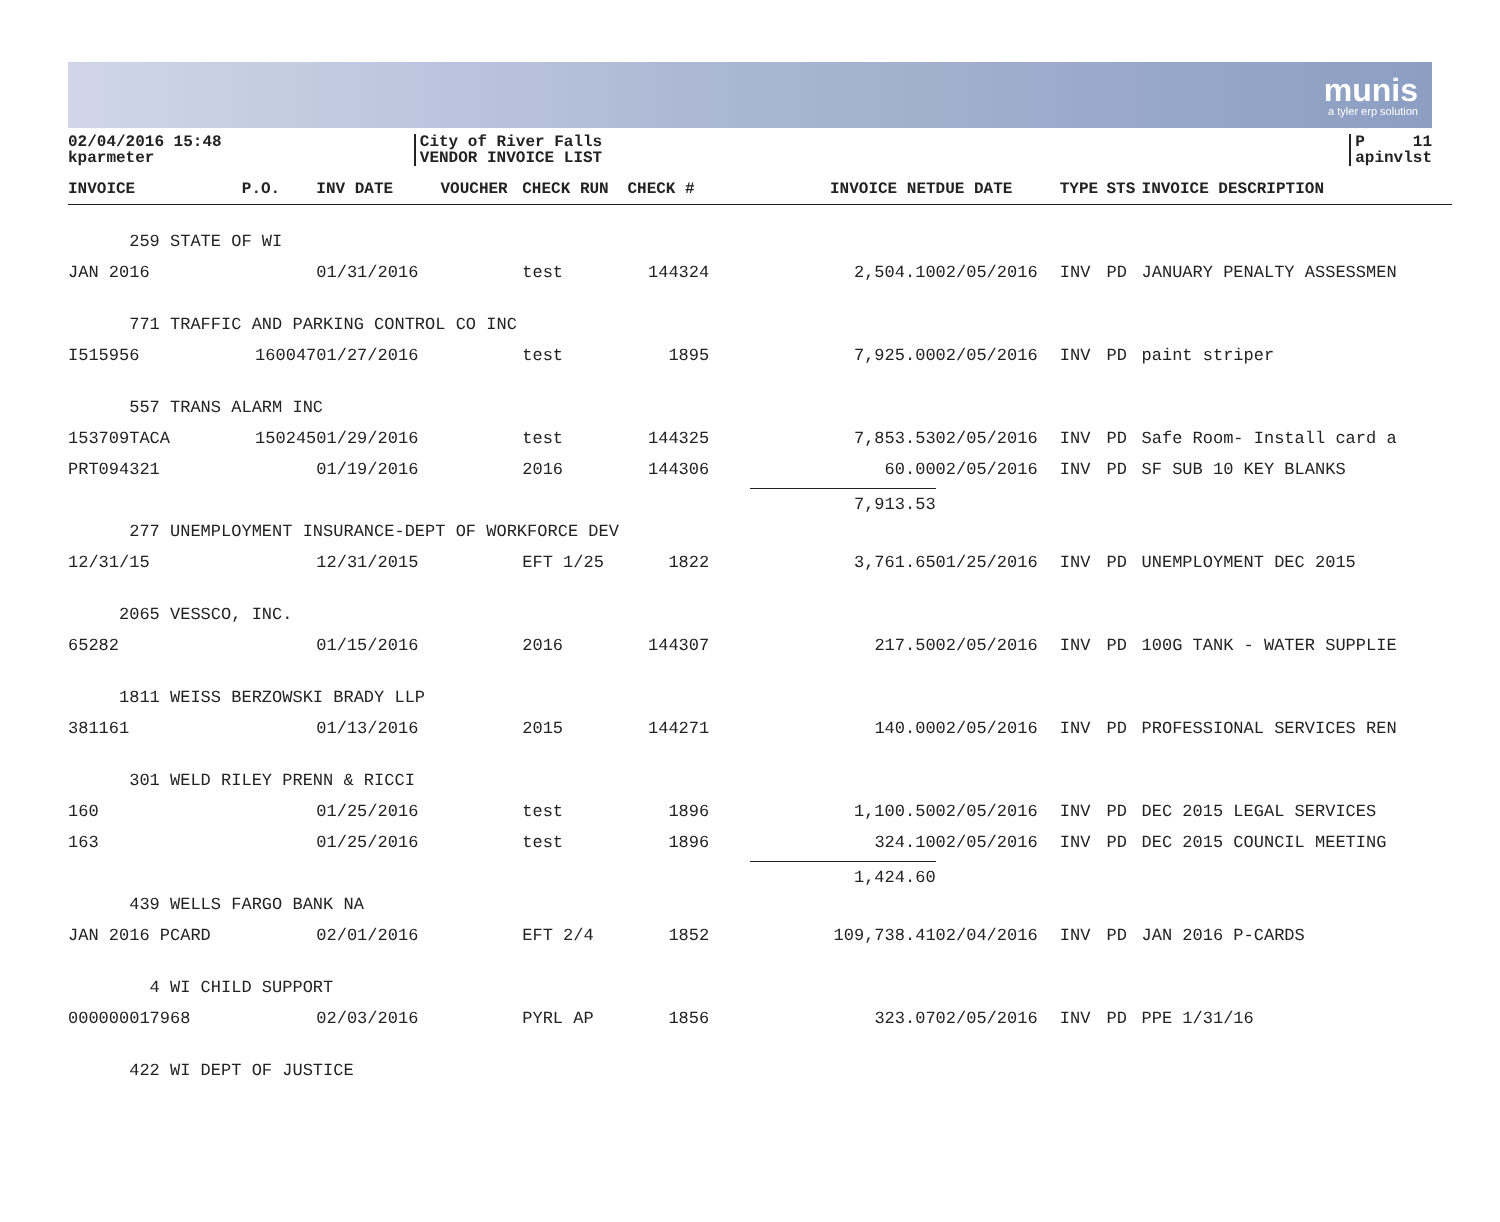munis
a tyler erp solution
02/04/2016 15:48
kparmeter
City of River Falls
VENDOR INVOICE LIST
P 11
apinvlst
| INVOICE | P.O. | INV DATE | VOUCHER | CHECK RUN | CHECK # | INVOICE NET | DUE DATE | TYPE | STS | INVOICE DESCRIPTION |
| --- | --- | --- | --- | --- | --- | --- | --- | --- | --- | --- |
| 259 STATE OF WI | | | | | | | | | | |
| JAN 2016 | | 01/31/2016 | | test | 144324 | 2,504.10 | 02/05/2016 | INV | PD | JANUARY PENALTY ASSESSMEN |
| 771 TRAFFIC AND PARKING CONTROL CO INC | | | | | | | | | | |
| I515956 | 160047 | 01/27/2016 | | test | 1895 | 7,925.00 | 02/05/2016 | INV | PD | paint striper |
| 557 TRANS ALARM INC | | | | | | | | | | |
| 153709TACA | 150245 | 01/29/2016 | | test | 144325 | 7,853.53 | 02/05/2016 | INV | PD | Safe Room- Install card a |
| PRT094321 | | 01/19/2016 | | 2016 | 144306 | 60.00 | 02/05/2016 | INV | PD | SF SUB 10 KEY BLANKS |
| | | | | | | 7,913.53 | | | | |
| 277 UNEMPLOYMENT INSURANCE-DEPT OF WORKFORCE DEV | | | | | | | | | | |
| 12/31/15 | | 12/31/2015 | | EFT 1/25 | 1822 | 3,761.65 | 01/25/2016 | INV | PD | UNEMPLOYMENT DEC 2015 |
| 2065 VESSCO, INC. | | | | | | | | | | |
| 65282 | | 01/15/2016 | | 2016 | 144307 | 217.50 | 02/05/2016 | INV | PD | 100G TANK - WATER SUPPLIE |
| 1811 WEISS BERZOWSKI BRADY LLP | | | | | | | | | | |
| 381161 | | 01/13/2016 | | 2015 | 144271 | 140.00 | 02/05/2016 | INV | PD | PROFESSIONAL SERVICES REN |
| 301 WELD RILEY PRENN & RICCI | | | | | | | | | | |
| 160 | | 01/25/2016 | | test | 1896 | 1,100.50 | 02/05/2016 | INV | PD | DEC 2015 LEGAL SERVICES |
| 163 | | 01/25/2016 | | test | 1896 | 324.10 | 02/05/2016 | INV | PD | DEC 2015 COUNCIL MEETING |
| | | | | | | 1,424.60 | | | | |
| 439 WELLS FARGO BANK NA | | | | | | | | | | |
| JAN 2016 PCARD | | 02/01/2016 | | EFT 2/4 | 1852 | 109,738.41 | 02/04/2016 | INV | PD | JAN 2016 P-CARDS |
| 4 WI CHILD SUPPORT | | | | | | | | | | |
| 000000017968 | | 02/03/2016 | | PYRL AP | 1856 | 323.07 | 02/05/2016 | INV | PD | PPE 1/31/16 |
| 422 WI DEPT OF JUSTICE | | | | | | | | | | |